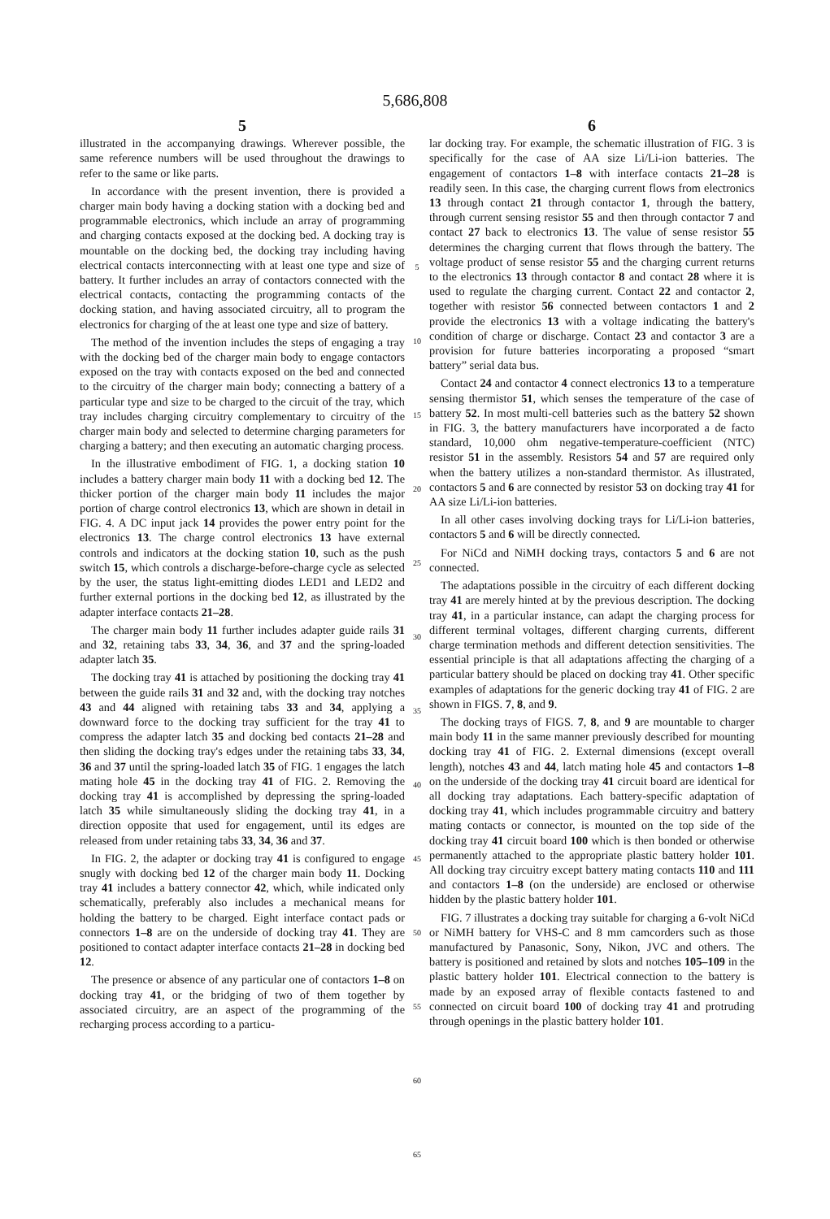5,686,808
5
illustrated in the accompanying drawings. Wherever possible, the same reference numbers will be used throughout the drawings to refer to the same or like parts.
In accordance with the present invention, there is provided a charger main body having a docking station with a docking bed and programmable electronics, which include an array of programming and charging contacts exposed at the docking bed. A docking tray is mountable on the docking bed, the docking tray including having electrical contacts interconnecting with at least one type and size of battery. It further includes an array of contactors connected with the electrical contacts, contacting the programming contacts of the docking station, and having associated circuitry, all to program the electronics for charging of the at least one type and size of battery.
The method of the invention includes the steps of engaging a tray with the docking bed of the charger main body to engage contactors exposed on the tray with contacts exposed on the bed and connected to the circuitry of the charger main body; connecting a battery of a particular type and size to be charged to the circuit of the tray, which tray includes charging circuitry complementary to circuitry of the charger main body and selected to determine charging parameters for charging a battery; and then executing an automatic charging process.
In the illustrative embodiment of FIG. 1, a docking station 10 includes a battery charger main body 11 with a docking bed 12. The thicker portion of the charger main body 11 includes the major portion of charge control electronics 13, which are shown in detail in FIG. 4. A DC input jack 14 provides the power entry point for the electronics 13. The charge control electronics 13 have external controls and indicators at the docking station 10, such as the push switch 15, which controls a discharge-before-charge cycle as selected by the user, the status light-emitting diodes LED1 and LED2 and further external portions in the docking bed 12, as illustrated by the adapter interface contacts 21–28.
The charger main body 11 further includes adapter guide rails 31 and 32, retaining tabs 33, 34, 36, and 37 and the spring-loaded adapter latch 35.
The docking tray 41 is attached by positioning the docking tray 41 between the guide rails 31 and 32 and, with the docking tray notches 43 and 44 aligned with retaining tabs 33 and 34, applying a downward force to the docking tray sufficient for the tray 41 to compress the adapter latch 35 and docking bed contacts 21–28 and then sliding the docking tray's edges under the retaining tabs 33, 34, 36 and 37 until the spring-loaded latch 35 of FIG. 1 engages the latch mating hole 45 in the docking tray 41 of FIG. 2. Removing the docking tray 41 is accomplished by depressing the spring-loaded latch 35 while simultaneously sliding the docking tray 41, in a direction opposite that used for engagement, until its edges are released from under retaining tabs 33, 34, 36 and 37.
In FIG. 2, the adapter or docking tray 41 is configured to engage snugly with docking bed 12 of the charger main body 11. Docking tray 41 includes a battery connector 42, which, while indicated only schematically, preferably also includes a mechanical means for holding the battery to be charged. Eight interface contact pads or connectors 1–8 are on the underside of docking tray 41. They are positioned to contact adapter interface contacts 21–28 in docking bed 12.
The presence or absence of any particular one of contactors 1–8 on docking tray 41, or the bridging of two of them together by associated circuitry, are an aspect of the programming of the recharging process according to a particu-
5
10
15
20
25
30
35
40
45
50
55
60
65
6
lar docking tray. For example, the schematic illustration of FIG. 3 is specifically for the case of AA size Li/Li-ion batteries. The engagement of contactors 1–8 with interface contacts 21–28 is readily seen. In this case, the charging current flows from electronics 13 through contact 21 through contactor 1, through the battery, through current sensing resistor 55 and then through contactor 7 and contact 27 back to electronics 13. The value of sense resistor 55 determines the charging current that flows through the battery. The voltage product of sense resistor 55 and the charging current returns to the electronics 13 through contactor 8 and contact 28 where it is used to regulate the charging current. Contact 22 and contactor 2, together with resistor 56 connected between contactors 1 and 2 provide the electronics 13 with a voltage indicating the battery's condition of charge or discharge. Contact 23 and contactor 3 are a provision for future batteries incorporating a proposed “smart battery” serial data bus.
Contact 24 and contactor 4 connect electronics 13 to a temperature sensing thermistor 51, which senses the temperature of the case of battery 52. In most multi-cell batteries such as the battery 52 shown in FIG. 3, the battery manufacturers have incorporated a de facto standard, 10,000 ohm negative-temperature-coefficient (NTC) resistor 51 in the assembly. Resistors 54 and 57 are required only when the battery utilizes a non-standard thermistor. As illustrated, contactors 5 and 6 are connected by resistor 53 on docking tray 41 for AA size Li/Li-ion batteries.
In all other cases involving docking trays for Li/Li-ion batteries, contactors 5 and 6 will be directly connected.
For NiCd and NiMH docking trays, contactors 5 and 6 are not connected.
The adaptations possible in the circuitry of each different docking tray 41 are merely hinted at by the previous description. The docking tray 41, in a particular instance, can adapt the charging process for different terminal voltages, different charging currents, different charge termination methods and different detection sensitivities. The essential principle is that all adaptations affecting the charging of a particular battery should be placed on docking tray 41. Other specific examples of adaptations for the generic docking tray 41 of FIG. 2 are shown in FIGS. 7, 8, and 9.
The docking trays of FIGS. 7, 8, and 9 are mountable to charger main body 11 in the same manner previously described for mounting docking tray 41 of FIG. 2. External dimensions (except overall length), notches 43 and 44, latch mating hole 45 and contactors 1–8 on the underside of the docking tray 41 circuit board are identical for all docking tray adaptations. Each battery-specific adaptation of docking tray 41, which includes programmable circuitry and battery mating contacts or connector, is mounted on the top side of the docking tray 41 circuit board 100 which is then bonded or otherwise permanently attached to the appropriate plastic battery holder 101. All docking tray circuitry except battery mating contacts 110 and 111 and contactors 1–8 (on the underside) are enclosed or otherwise hidden by the plastic battery holder 101.
FIG. 7 illustrates a docking tray suitable for charging a 6-volt NiCd or NiMH battery for VHS-C and 8 mm camcorders such as those manufactured by Panasonic, Sony, Nikon, JVC and others. The battery is positioned and retained by slots and notches 105–109 in the plastic battery holder 101. Electrical connection to the battery is made by an exposed array of flexible contacts fastened to and connected on circuit board 100 of docking tray 41 and protruding through openings in the plastic battery holder 101.